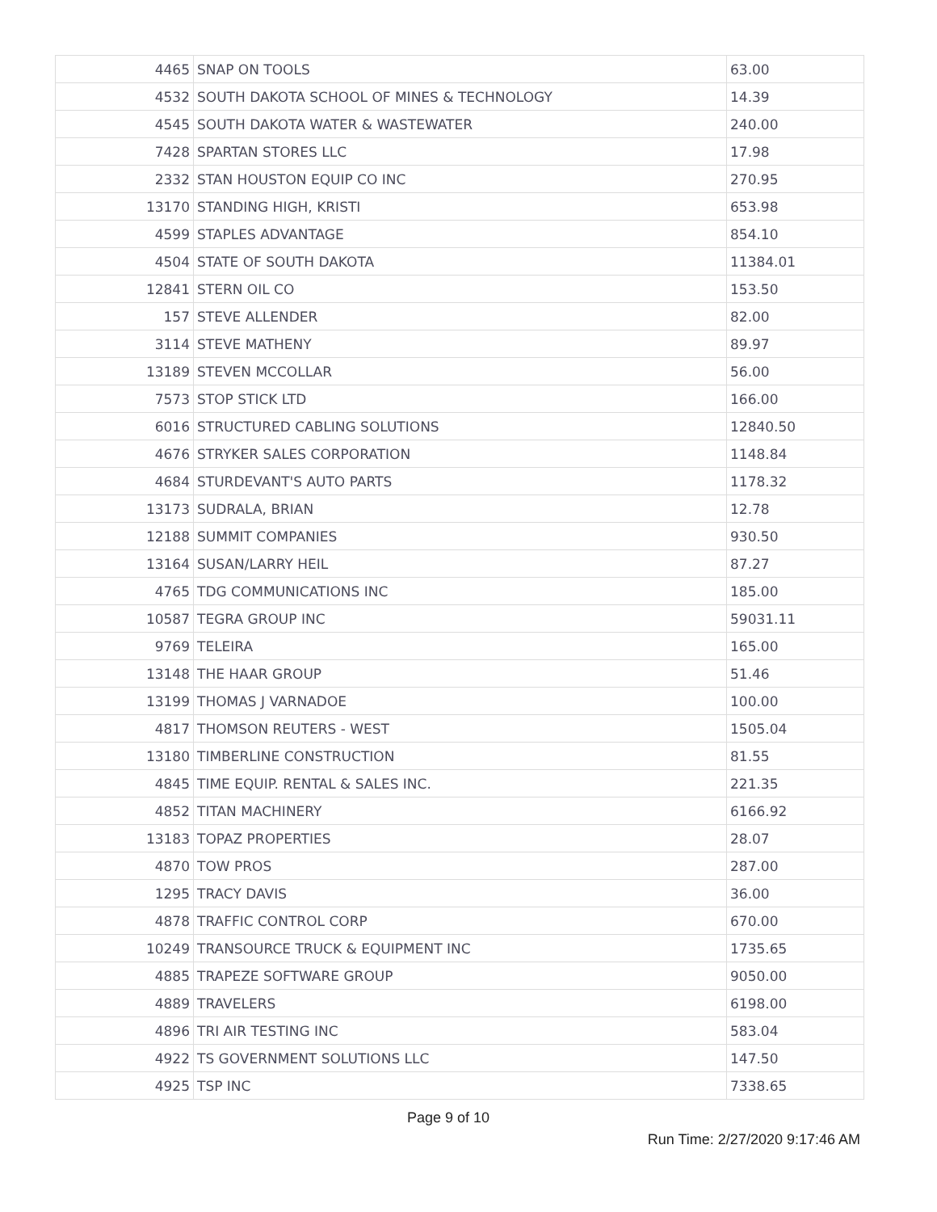| 4465 | SNAP ON TOOLS | 63.00 |
| 4532 | SOUTH DAKOTA SCHOOL OF MINES & TECHNOLOGY | 14.39 |
| 4545 | SOUTH DAKOTA WATER & WASTEWATER | 240.00 |
| 7428 | SPARTAN STORES LLC | 17.98 |
| 2332 | STAN HOUSTON EQUIP CO INC | 270.95 |
| 13170 | STANDING HIGH, KRISTI | 653.98 |
| 4599 | STAPLES ADVANTAGE | 854.10 |
| 4504 | STATE OF SOUTH DAKOTA | 11384.01 |
| 12841 | STERN OIL CO | 153.50 |
| 157 | STEVE ALLENDER | 82.00 |
| 3114 | STEVE MATHENY | 89.97 |
| 13189 | STEVEN MCCOLLAR | 56.00 |
| 7573 | STOP STICK LTD | 166.00 |
| 6016 | STRUCTURED CABLING SOLUTIONS | 12840.50 |
| 4676 | STRYKER SALES CORPORATION | 1148.84 |
| 4684 | STURDEVANT'S AUTO PARTS | 1178.32 |
| 13173 | SUDRALA, BRIAN | 12.78 |
| 12188 | SUMMIT COMPANIES | 930.50 |
| 13164 | SUSAN/LARRY HEIL | 87.27 |
| 4765 | TDG COMMUNICATIONS INC | 185.00 |
| 10587 | TEGRA GROUP INC | 59031.11 |
| 9769 | TELEIRA | 165.00 |
| 13148 | THE HAAR GROUP | 51.46 |
| 13199 | THOMAS J VARNADOE | 100.00 |
| 4817 | THOMSON REUTERS - WEST | 1505.04 |
| 13180 | TIMBERLINE CONSTRUCTION | 81.55 |
| 4845 | TIME EQUIP. RENTAL & SALES INC. | 221.35 |
| 4852 | TITAN MACHINERY | 6166.92 |
| 13183 | TOPAZ PROPERTIES | 28.07 |
| 4870 | TOW PROS | 287.00 |
| 1295 | TRACY DAVIS | 36.00 |
| 4878 | TRAFFIC CONTROL CORP | 670.00 |
| 10249 | TRANSOURCE TRUCK & EQUIPMENT INC | 1735.65 |
| 4885 | TRAPEZE SOFTWARE GROUP | 9050.00 |
| 4889 | TRAVELERS | 6198.00 |
| 4896 | TRI AIR TESTING INC | 583.04 |
| 4922 | TS GOVERNMENT SOLUTIONS LLC | 147.50 |
| 4925 | TSP INC | 7338.65 |
Page 9 of 10
Run Time: 2/27/2020 9:17:46 AM